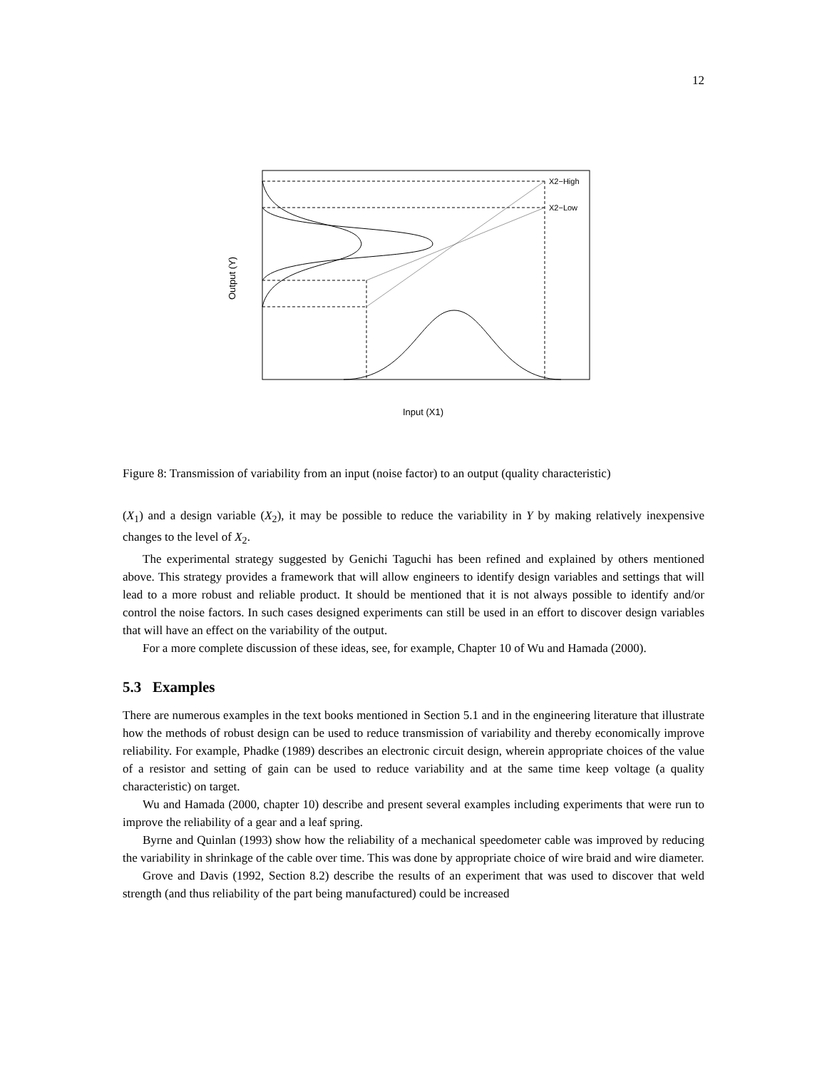12
X2−High
X2−Low
Output (Y)
Input (X1)
Figure 8: Transmission of variability from an input (noise factor) to an output (quality characteristic)
(X<sub>1</sub>) and a design variable (X<sub>2</sub>), it may be possible to reduce the variability in Y by making relatively inexpensive changes to the level of X<sub>2</sub>.
The experimental strategy suggested by Genichi Taguchi has been refined and explained by others mentioned above. This strategy provides a framework that will allow engineers to identify design variables and settings that will lead to a more robust and reliable product. It should be mentioned that it is not always possible to identify and/or control the noise factors. In such cases designed experiments can still be used in an effort to discover design variables that will have an effect on the variability of the output.
For a more complete discussion of these ideas, see, for example, Chapter 10 of Wu and Hamada (2000).
5.3 Examples
There are numerous examples in the text books mentioned in Section 5.1 and in the engineering literature that illustrate how the methods of robust design can be used to reduce transmission of variability and thereby economically improve reliability. For example, Phadke (1989) describes an electronic circuit design, wherein appropriate choices of the value of a resistor and setting of gain can be used to reduce variability and at the same time keep voltage (a quality characteristic) on target.
Wu and Hamada (2000, chapter 10) describe and present several examples including experiments that were run to improve the reliability of a gear and a leaf spring.
Byrne and Quinlan (1993) show how the reliability of a mechanical speedometer cable was improved by reducing the variability in shrinkage of the cable over time. This was done by appropriate choice of wire braid and wire diameter.
Grove and Davis (1992, Section 8.2) describe the results of an experiment that was used to discover that weld strength (and thus reliability of the part being manufactured) could be increased